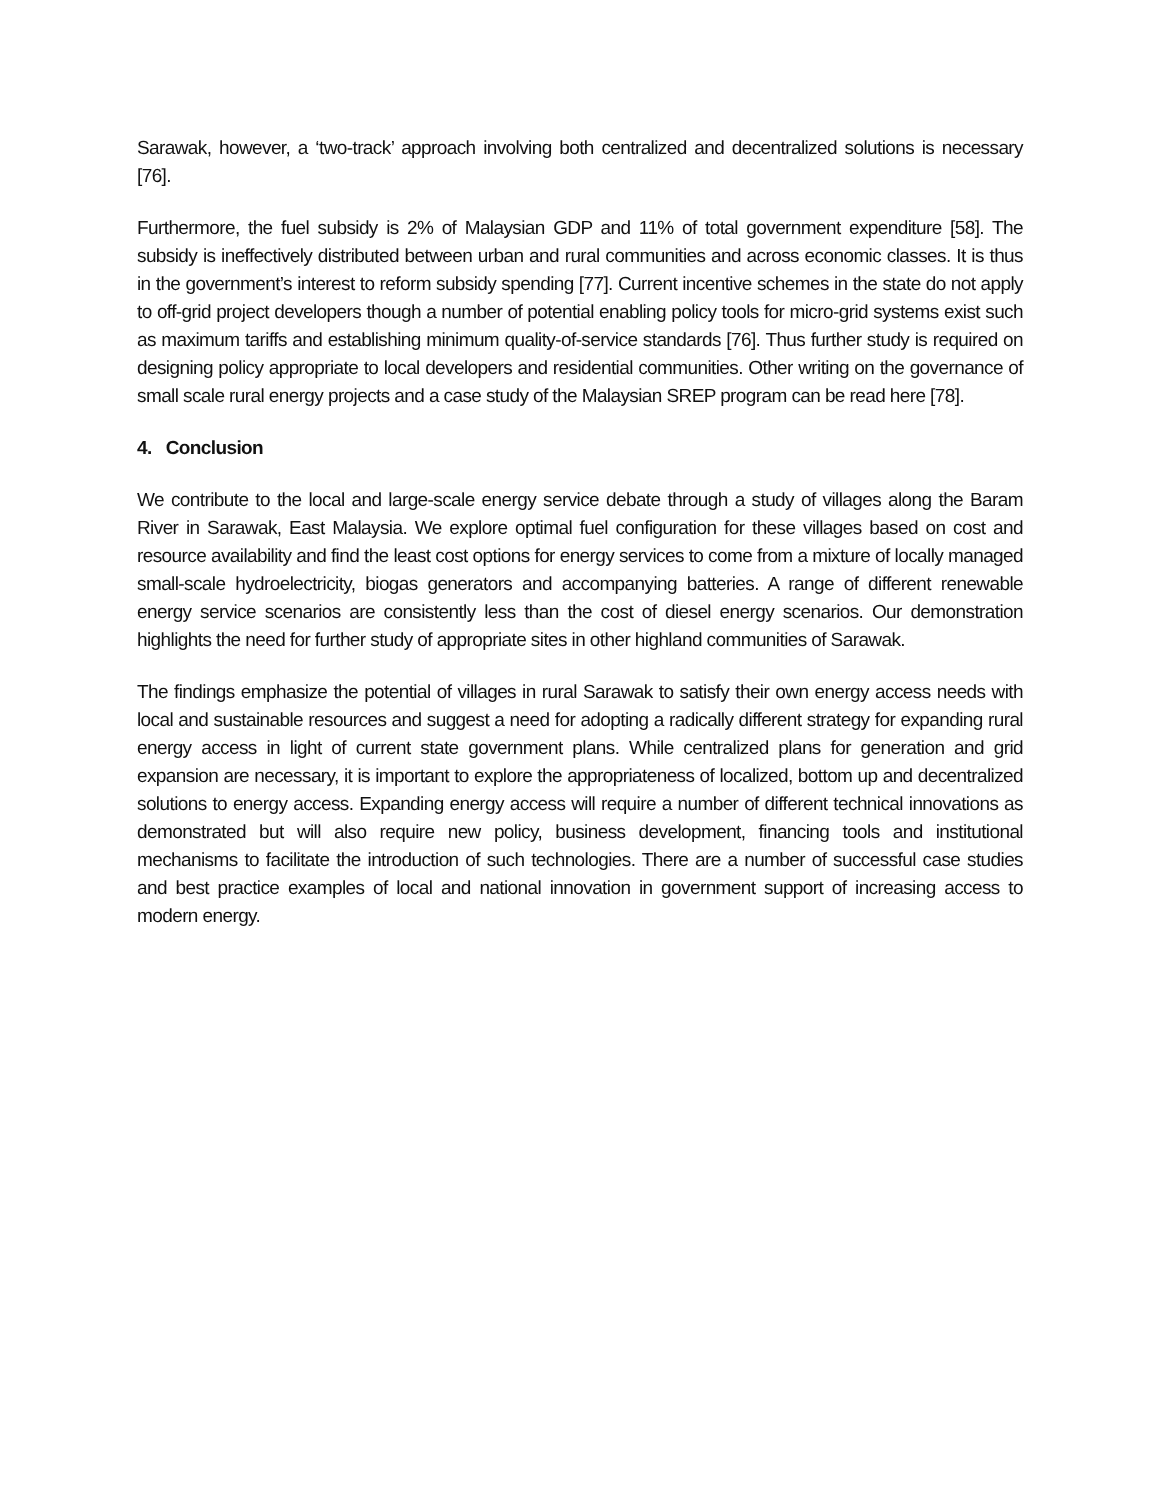Sarawak, however, a ‘two-track’ approach involving both centralized and decentralized solutions is necessary [76].
Furthermore, the fuel subsidy is 2% of Malaysian GDP and 11% of total government expenditure [58]. The subsidy is ineffectively distributed between urban and rural communities and across economic classes. It is thus in the government’s interest to reform subsidy spending [77]. Current incentive schemes in the state do not apply to off-grid project developers though a number of potential enabling policy tools for micro-grid systems exist such as maximum tariffs and establishing minimum quality-of-service standards [76]. Thus further study is required on designing policy appropriate to local developers and residential communities. Other writing on the governance of small scale rural energy projects and a case study of the Malaysian SREP program can be read here [78].
4. Conclusion
We contribute to the local and large-scale energy service debate through a study of villages along the Baram River in Sarawak, East Malaysia. We explore optimal fuel configuration for these villages based on cost and resource availability and find the least cost options for energy services to come from a mixture of locally managed small-scale hydroelectricity, biogas generators and accompanying batteries. A range of different renewable energy service scenarios are consistently less than the cost of diesel energy scenarios. Our demonstration highlights the need for further study of appropriate sites in other highland communities of Sarawak.
The findings emphasize the potential of villages in rural Sarawak to satisfy their own energy access needs with local and sustainable resources and suggest a need for adopting a radically different strategy for expanding rural energy access in light of current state government plans. While centralized plans for generation and grid expansion are necessary, it is important to explore the appropriateness of localized, bottom up and decentralized solutions to energy access. Expanding energy access will require a number of different technical innovations as demonstrated but will also require new policy, business development, financing tools and institutional mechanisms to facilitate the introduction of such technologies. There are a number of successful case studies and best practice examples of local and national innovation in government support of increasing access to modern energy.